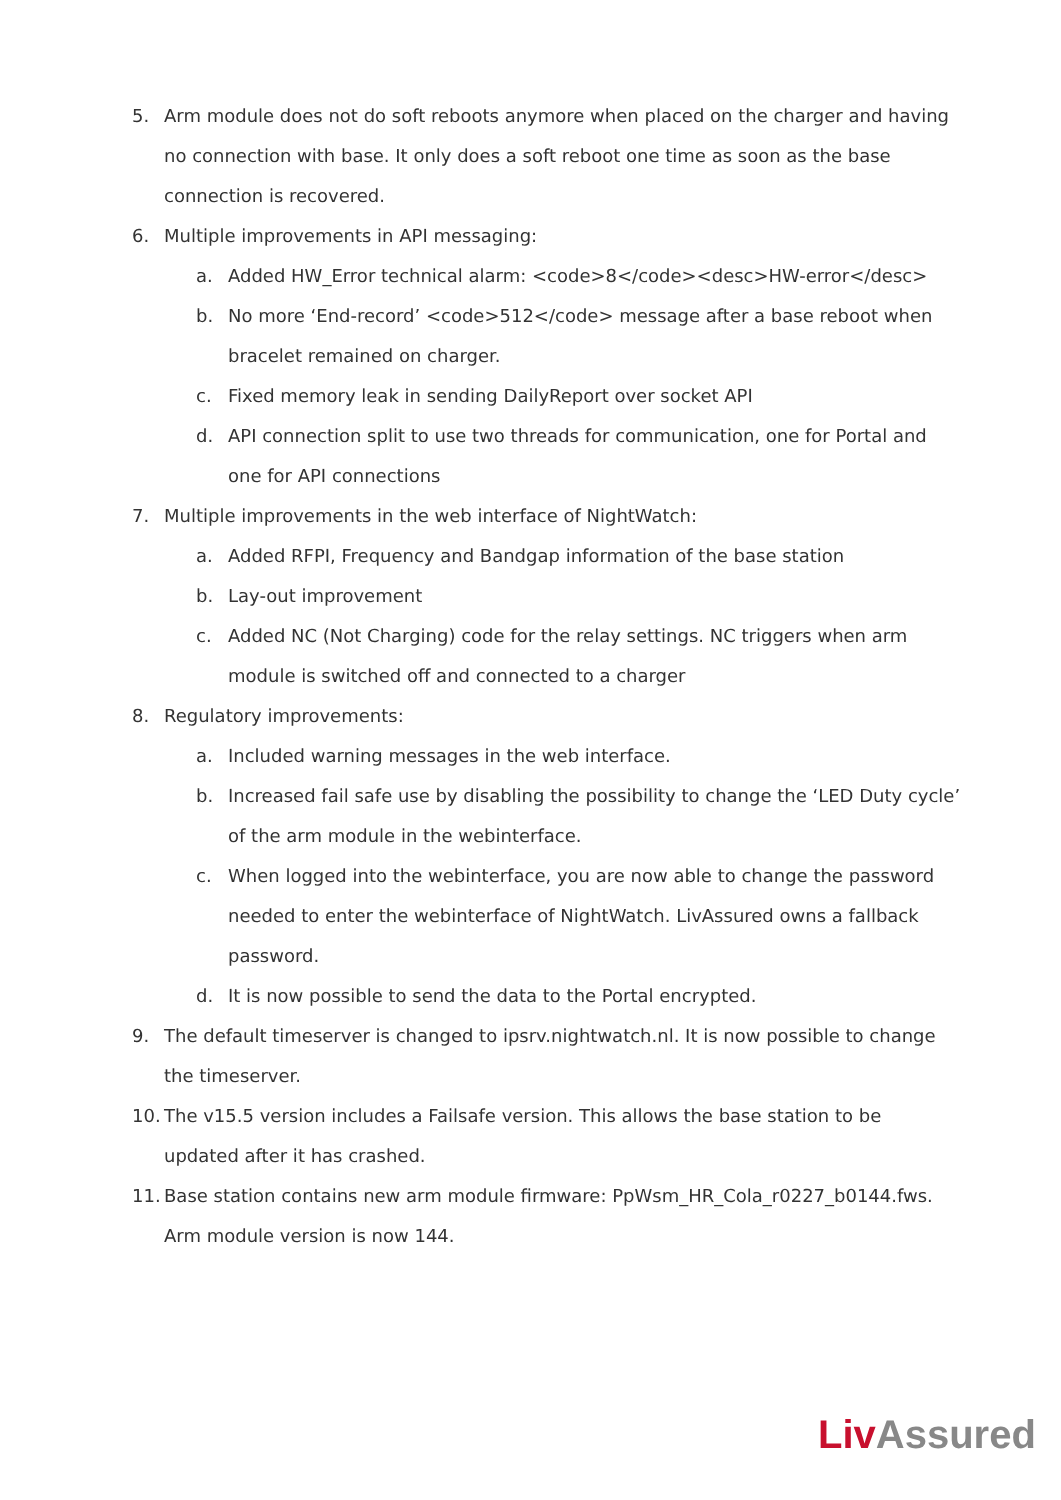5. Arm module does not do soft reboots anymore when placed on the charger and having no connection with base. It only does a soft reboot one time as soon as the base connection is recovered.
6. Multiple improvements in API messaging:
a. Added HW_Error technical alarm: <code>8</code><desc>HW-error</desc>
b. No more ‘End-record’ <code>512</code> message after a base reboot when bracelet remained on charger.
c. Fixed memory leak in sending DailyReport over socket API
d. API connection split to use two threads for communication, one for Portal and one for API connections
7. Multiple improvements in the web interface of NightWatch:
a. Added RFPI, Frequency and Bandgap information of the base station
b. Lay-out improvement
c. Added NC (Not Charging) code for the relay settings. NC triggers when arm module is switched off and connected to a charger
8. Regulatory improvements:
a. Included warning messages in the web interface.
b. Increased fail safe use by disabling the possibility to change the ‘LED Duty cycle’ of the arm module in the webinterface.
c. When logged into the webinterface, you are now able to change the password needed to enter the webinterface of NightWatch. LivAssured owns a fallback password.
d. It is now possible to send the data to the Portal encrypted.
9. The default timeserver is changed to ipsrv.nightwatch.nl. It is now possible to change the timeserver.
10. The v15.5 version includes a Failsafe version. This allows the base station to be updated after it has crashed.
11. Base station contains new arm module firmware: PpWsm_HR_Cola_r0227_b0144.fws. Arm module version is now 144.
Liv Assured